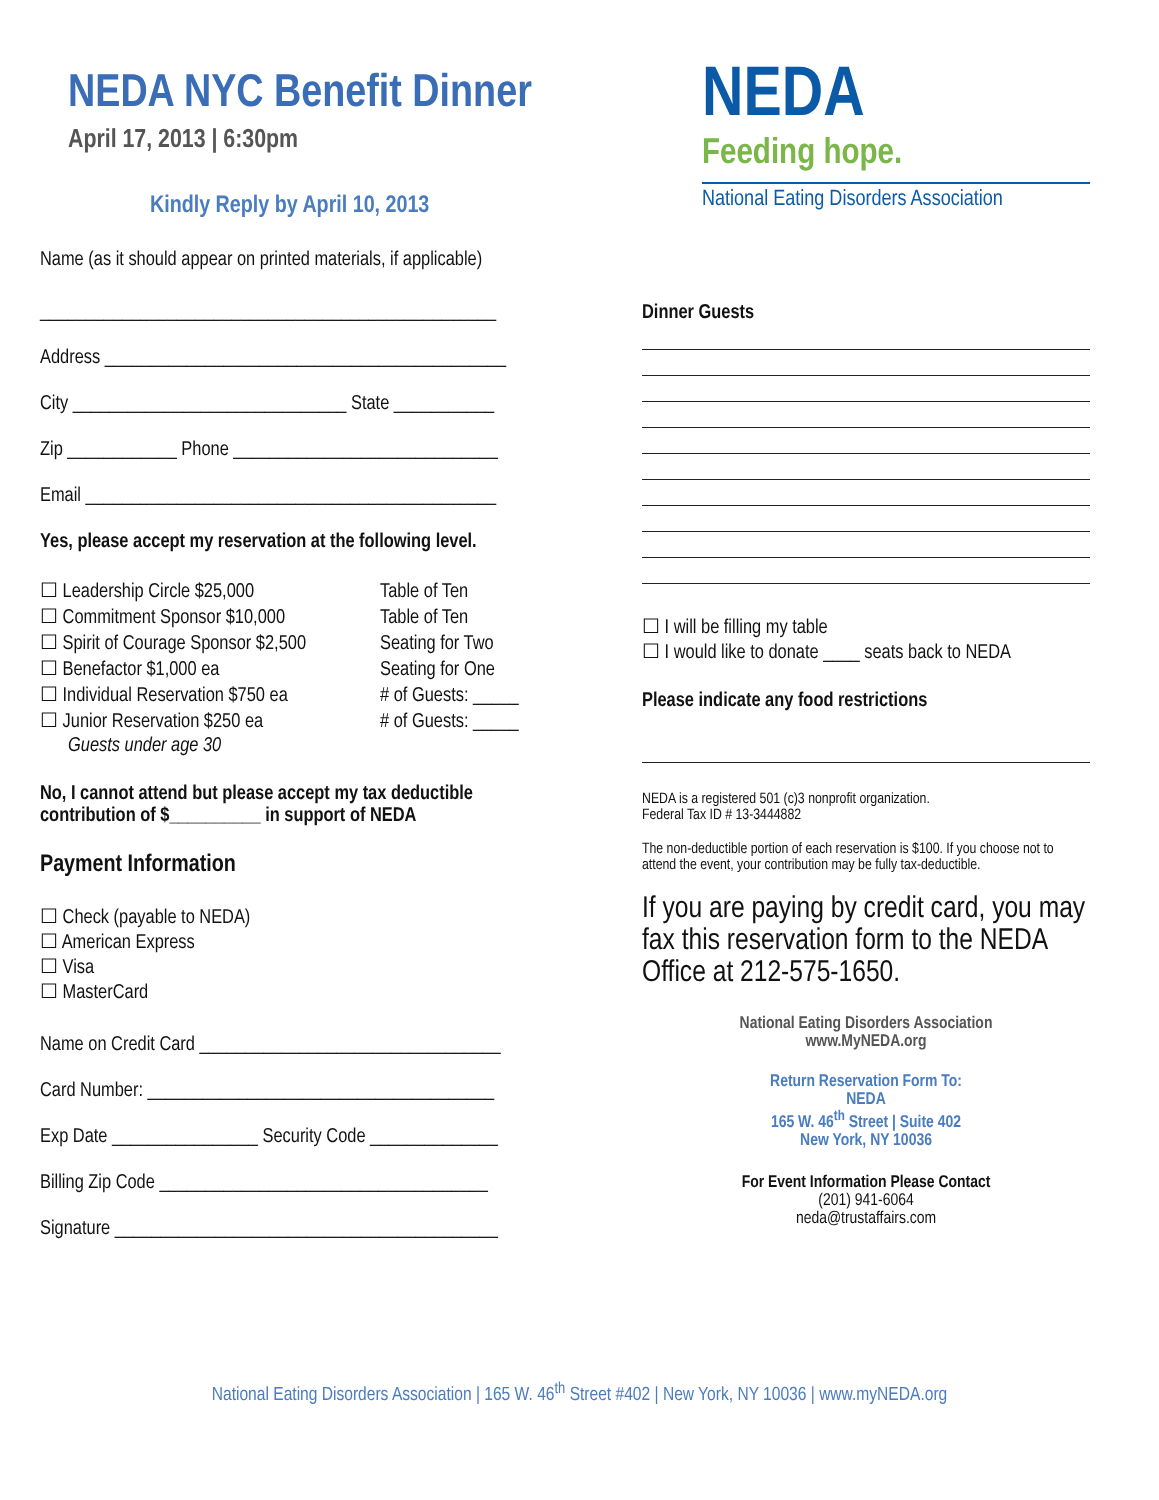NEDA NYC Benefit Dinner
April 17, 2013 | 6:30pm
Kindly Reply by April 10, 2013
Name (as it should appear on printed materials, if applicable)
__________________________________________________
Address ____________________________________________
City ______________________________ State ___________
Zip ____________ Phone _____________________________
Email _____________________________________________
Yes, please accept my reservation at the following level.
☐ Leadership Circle $25,000 Table of Ten
☐ Commitment Sponsor $10,000 Table of Ten
☐ Spirit of Courage Sponsor $2,500 Seating for Two
☐ Benefactor $1,000 ea Seating for One
☐ Individual Reservation $750 ea # of Guests: _____
☐ Junior Reservation $250 ea # of Guests: _____
Guests under age 30
No, I cannot attend but please accept my tax deductible contribution of $__________ in support of NEDA
Payment Information
☐ Check (payable to NEDA)
☐ American Express
☐ Visa
☐ MasterCard
Name on Credit Card _________________________________
Card Number: ______________________________________
Exp Date ________________ Security Code ______________
Billing Zip Code ____________________________________
Signature __________________________________________
NEDA
Feeding hope.
National Eating Disorders Association
Dinner Guests
☐ I will be filling my table
☐ I would like to donate ____ seats back to NEDA
Please indicate any food restrictions
NEDA is a registered 501 (c)3 nonprofit organization.
Federal Tax ID # 13-3444882
The non-deductible portion of each reservation is $100. If you choose not to attend the event, your contribution may be fully tax-deductible.
If you are paying by credit card, you may fax this reservation form to the NEDA Office at 212-575-1650.
National Eating Disorders Association
www.MyNEDA.org
Return Reservation Form To:
NEDA
165 W. 46<sup>th</sup> Street | Suite 402
New York, NY 10036
For Event Information Please Contact
(201) 941-6064
neda@trustaffairs.com
National Eating Disorders Association | 165 W. 46<sup>th</sup> Street #402 | New York, NY 10036 | www.myNEDA.org